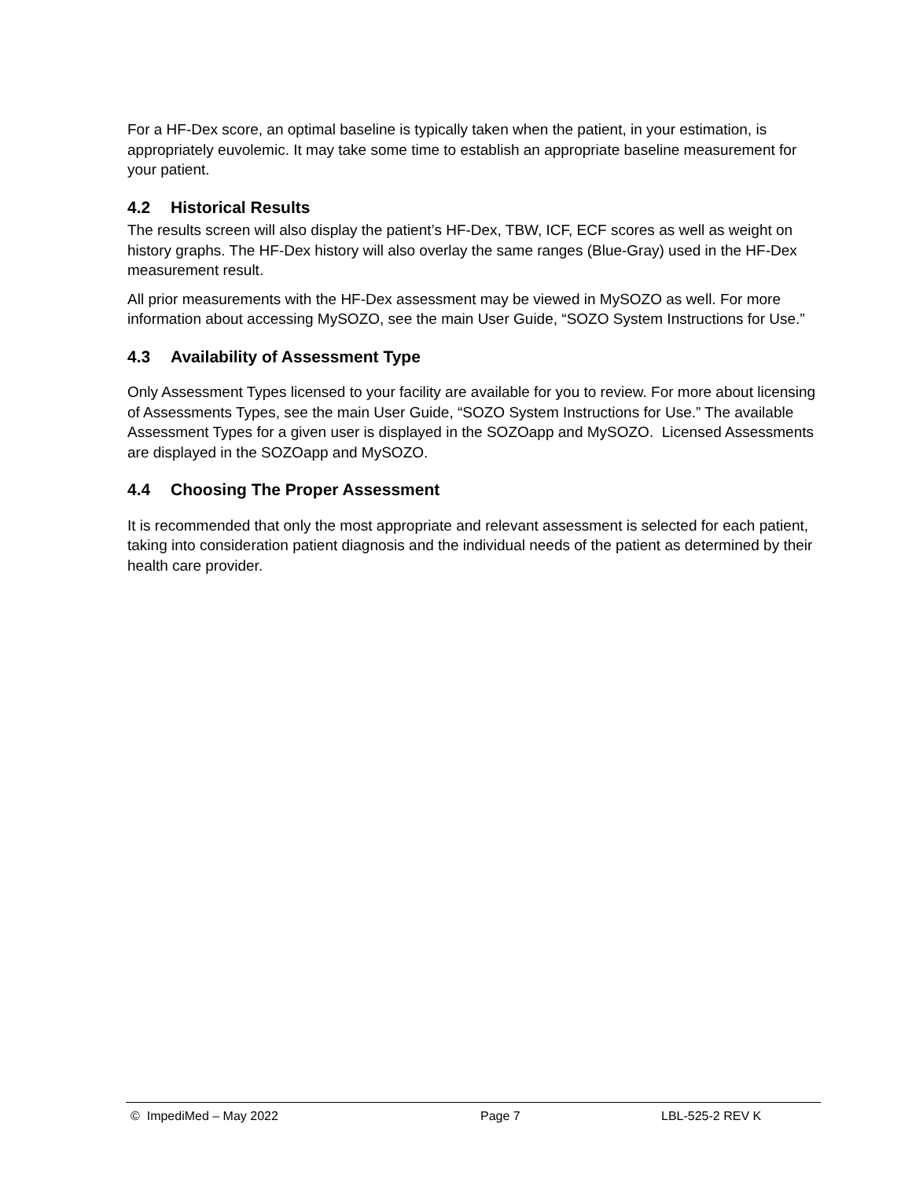For a HF-Dex score, an optimal baseline is typically taken when the patient, in your estimation, is appropriately euvolemic. It may take some time to establish an appropriate baseline measurement for your patient.
4.2 Historical Results
The results screen will also display the patient’s HF-Dex, TBW, ICF, ECF scores as well as weight on history graphs. The HF-Dex history will also overlay the same ranges (Blue-Gray) used in the HF-Dex measurement result.
All prior measurements with the HF-Dex assessment may be viewed in MySOZO as well. For more information about accessing MySOZO, see the main User Guide, “SOZO System Instructions for Use.”
4.3 Availability of Assessment Type
Only Assessment Types licensed to your facility are available for you to review. For more about licensing of Assessments Types, see the main User Guide, “SOZO System Instructions for Use.” The available Assessment Types for a given user is displayed in the SOZOapp and MySOZO. Licensed Assessments are displayed in the SOZOapp and MySOZO.
4.4 Choosing The Proper Assessment
It is recommended that only the most appropriate and relevant assessment is selected for each patient, taking into consideration patient diagnosis and the individual needs of the patient as determined by their health care provider.
© ImpediMed – May 2022 Page 7 LBL-525-2 REV K